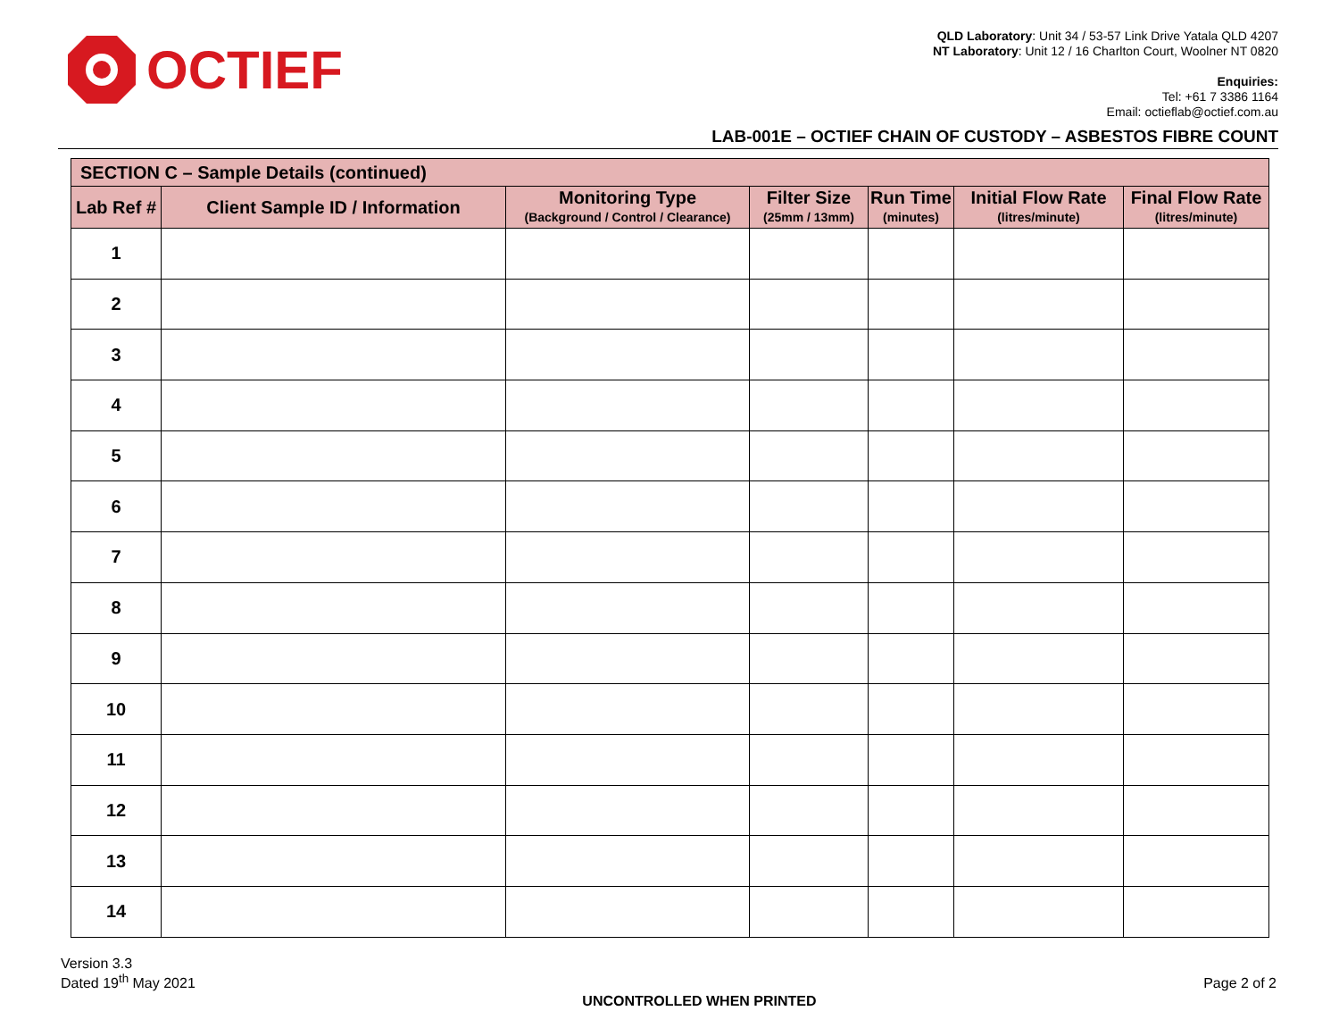OCTIEF
QLD Laboratory: Unit 34 / 53-57 Link Drive Yatala QLD 4207
NT Laboratory: Unit 12 / 16 Charlton Court, Woolner NT 0820
Enquiries:
Tel: +61 7 3386 1164
Email: octieflab@octief.com.au
LAB-001E – OCTIEF CHAIN OF CUSTODY – ASBESTOS FIBRE COUNT
| SECTION C – Sample Details (continued) | | | | | | |
| --- | --- | --- | --- | --- | --- | --- |
| Lab Ref # | Client Sample ID / Information | Monitoring Type (Background / Control / Clearance) | Filter Size (25mm / 13mm) | Run Time (minutes) | Initial Flow Rate (litres/minute) | Final Flow Rate (litres/minute) |
| 1 | | | | | | |
| 2 | | | | | | |
| 3 | | | | | | |
| 4 | | | | | | |
| 5 | | | | | | |
| 6 | | | | | | |
| 7 | | | | | | |
| 8 | | | | | | |
| 9 | | | | | | |
| 10 | | | | | | |
| 11 | | | | | | |
| 12 | | | | | | |
| 13 | | | | | | |
| 14 | | | | | | |
Version 3.3
Dated 19<sup>th</sup> May 2021
UNCONTROLLED WHEN PRINTED Page 2 of 2